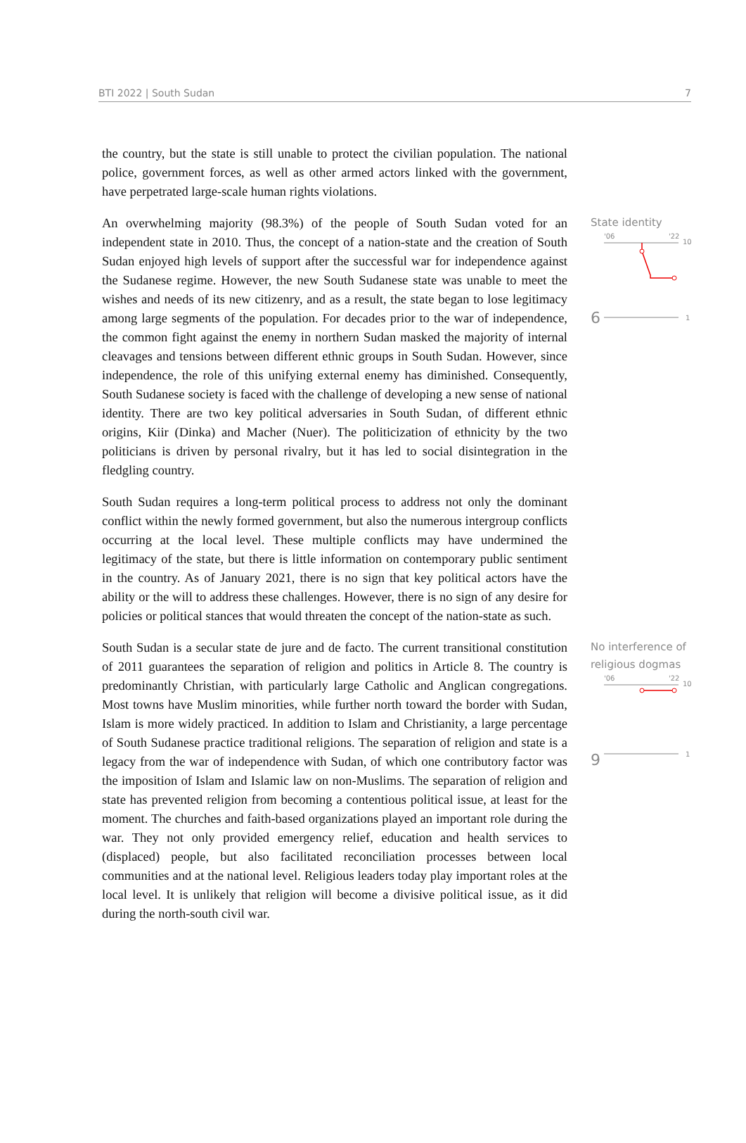BTI 2022 | South Sudan 7
the country, but the state is still unable to protect the civilian population. The national police, government forces, as well as other armed actors linked with the government, have perpetrated large-scale human rights violations.
An overwhelming majority (98.3%) of the people of South Sudan voted for an independent state in 2010. Thus, the concept of a nation-state and the creation of South Sudan enjoyed high levels of support after the successful war for independence against the Sudanese regime. However, the new South Sudanese state was unable to meet the wishes and needs of its new citizenry, and as a result, the state began to lose legitimacy among large segments of the population. For decades prior to the war of independence, the common fight against the enemy in northern Sudan masked the majority of internal cleavages and tensions between different ethnic groups in South Sudan. However, since independence, the role of this unifying external enemy has diminished. Consequently, South Sudanese society is faced with the challenge of developing a new sense of national identity. There are two key political adversaries in South Sudan, of different ethnic origins, Kiir (Dinka) and Macher (Nuer). The politicization of ethnicity by the two politicians is driven by personal rivalry, but it has led to social disintegration in the fledgling country.
South Sudan requires a long-term political process to address not only the dominant conflict within the newly formed government, but also the numerous intergroup conflicts occurring at the local level. These multiple conflicts may have undermined the legitimacy of the state, but there is little information on contemporary public sentiment in the country. As of January 2021, there is no sign that key political actors have the ability or the will to address these challenges. However, there is no sign of any desire for policies or political stances that would threaten the concept of the nation-state as such.
State identity
6
'06
'22
10
1
South Sudan is a secular state de jure and de facto. The current transitional constitution of 2011 guarantees the separation of religion and politics in Article 8. The country is predominantly Christian, with particularly large Catholic and Anglican congregations. Most towns have Muslim minorities, while further north toward the border with Sudan, Islam is more widely practiced. In addition to Islam and Christianity, a large percentage of South Sudanese practice traditional religions. The separation of religion and state is a legacy from the war of independence with Sudan, of which one contributory factor was the imposition of Islam and Islamic law on non-Muslims. The separation of religion and state has prevented religion from becoming a contentious political issue, at least for the moment. The churches and faith-based organizations played an important role during the war. They not only provided emergency relief, education and health services to (displaced) people, but also facilitated reconciliation processes between local communities and at the national level. Religious leaders today play important roles at the local level. It is unlikely that religion will become a divisive political issue, as it did during the north-south civil war.
No interference of religious dogmas
9
'06
'22
10
1